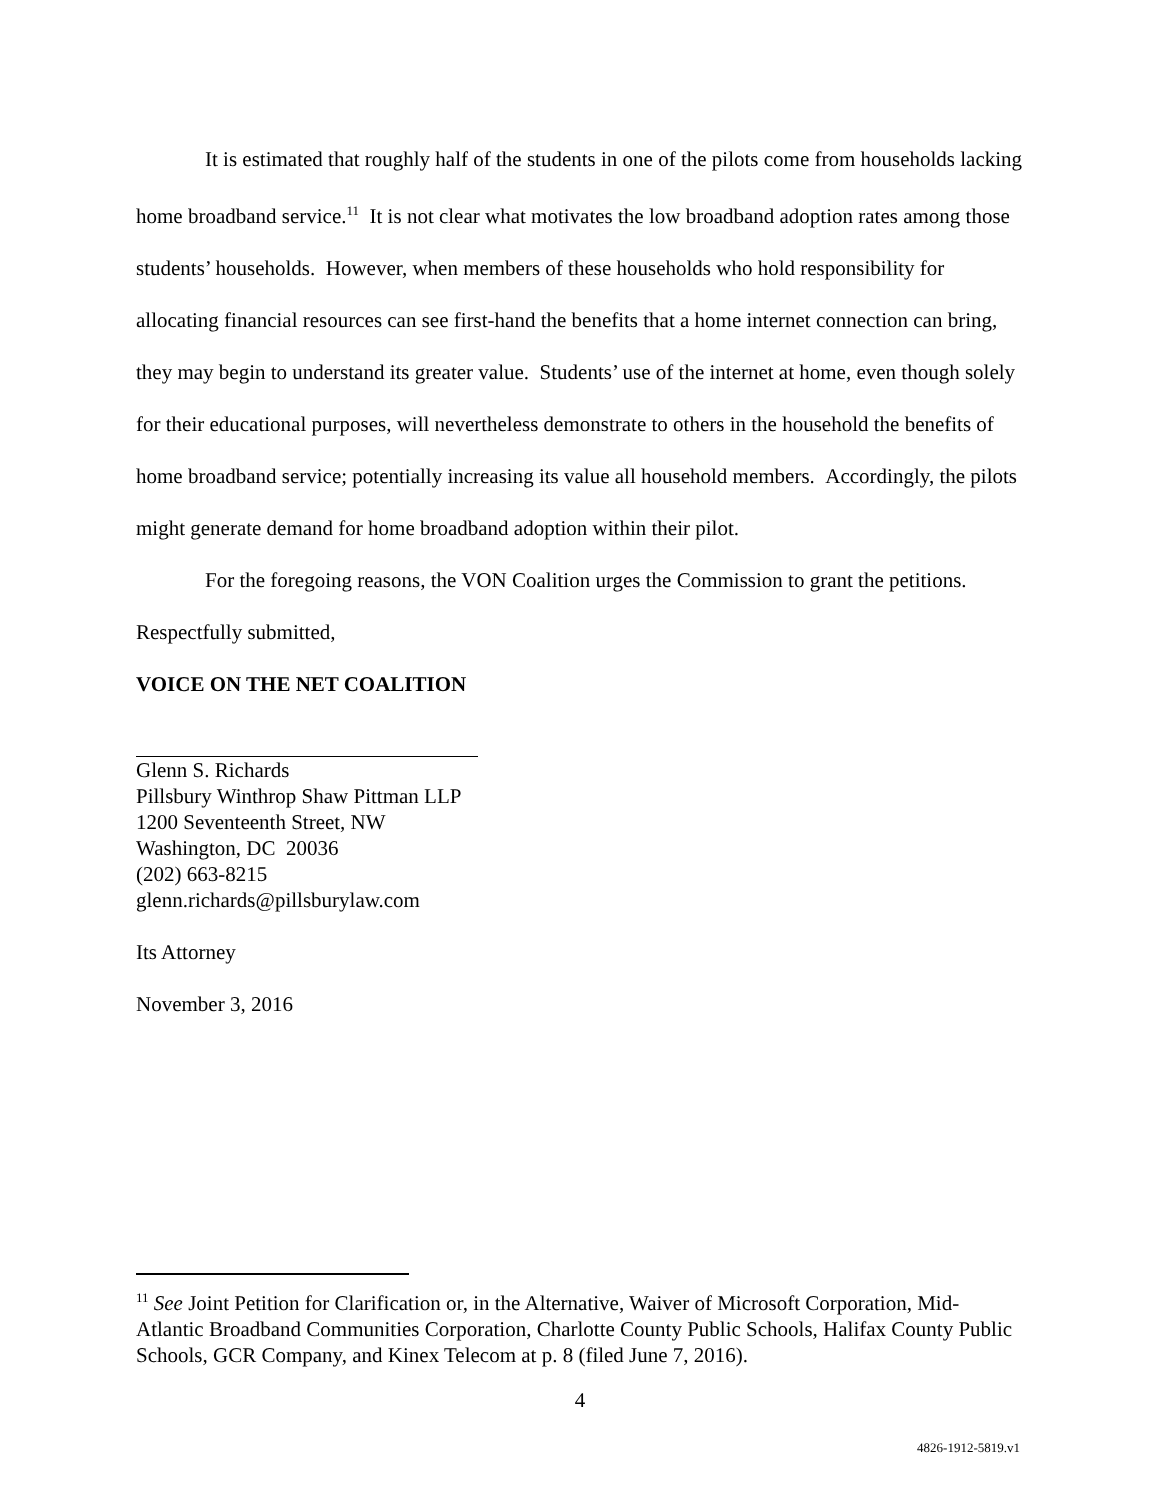It is estimated that roughly half of the students in one of the pilots come from households lacking home broadband service.<sup>11</sup> It is not clear what motivates the low broadband adoption rates among those students’ households. However, when members of these households who hold responsibility for allocating financial resources can see first-hand the benefits that a home internet connection can bring, they may begin to understand its greater value. Students’ use of the internet at home, even though solely for their educational purposes, will nevertheless demonstrate to others in the household the benefits of home broadband service; potentially increasing its value all household members. Accordingly, the pilots might generate demand for home broadband adoption within their pilot.
For the foregoing reasons, the VON Coalition urges the Commission to grant the petitions.
Respectfully submitted,
VOICE ON THE NET COALITION
Glenn S. Richards
Pillsbury Winthrop Shaw Pittman LLP
1200 Seventeenth Street, NW
Washington, DC 20036
(202) 663-8215
glenn.richards@pillsburylaw.com
Its Attorney
November 3, 2016
<sup>11</sup> See Joint Petition for Clarification or, in the Alternative, Waiver of Microsoft Corporation, Mid-Atlantic Broadband Communities Corporation, Charlotte County Public Schools, Halifax County Public Schools, GCR Company, and Kinex Telecom at p. 8 (filed June 7, 2016).
4
4826-1912-5819.v1